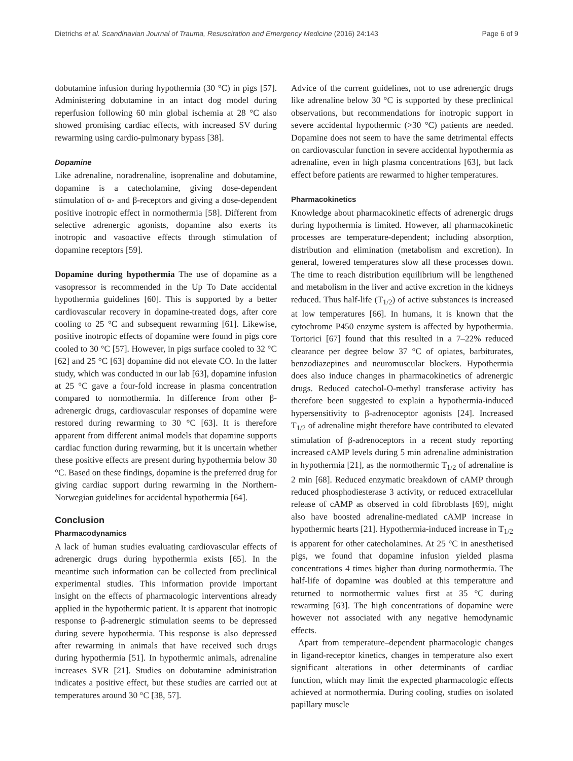Dietrichs et al. Scandinavian Journal of Trauma, Resuscitation and Emergency Medicine (2016) 24:143 Page 6 of 9
dobutamine infusion during hypothermia (30 °C) in pigs [57]. Administering dobutamine in an intact dog model during reperfusion following 60 min global ischemia at 28 °C also showed promising cardiac effects, with increased SV during rewarming using cardio-pulmonary bypass [38].
Dopamine
Like adrenaline, noradrenaline, isoprenaline and dobutamine, dopamine is a catecholamine, giving dose-dependent stimulation of α- and β-receptors and giving a dose-dependent positive inotropic effect in normothermia [58]. Different from selective adrenergic agonists, dopamine also exerts its inotropic and vasoactive effects through stimulation of dopamine receptors [59].
Dopamine during hypothermia The use of dopamine as a vasopressor is recommended in the Up To Date accidental hypothermia guidelines [60]. This is supported by a better cardiovascular recovery in dopamine-treated dogs, after core cooling to 25 °C and subsequent rewarming [61]. Likewise, positive inotropic effects of dopamine were found in pigs core cooled to 30 °C [57]. However, in pigs surface cooled to 32 °C [62] and 25 °C [63] dopamine did not elevate CO. In the latter study, which was conducted in our lab [63], dopamine infusion at 25 °C gave a four-fold increase in plasma concentration compared to normothermia. In difference from other β-adrenergic drugs, cardiovascular responses of dopamine were restored during rewarming to 30 °C [63]. It is therefore apparent from different animal models that dopamine supports cardiac function during rewarming, but it is uncertain whether these positive effects are present during hypothermia below 30 °C. Based on these findings, dopamine is the preferred drug for giving cardiac support during rewarming in the Northern-Norwegian guidelines for accidental hypothermia [64].
Conclusion
Pharmacodynamics
A lack of human studies evaluating cardiovascular effects of adrenergic drugs during hypothermia exists [65]. In the meantime such information can be collected from preclinical experimental studies. This information provide important insight on the effects of pharmacologic interventions already applied in the hypothermic patient. It is apparent that inotropic response to β-adrenergic stimulation seems to be depressed during severe hypothermia. This response is also depressed after rewarming in animals that have received such drugs during hypothermia [51]. In hypothermic animals, adrenaline increases SVR [21]. Studies on dobutamine administration indicates a positive effect, but these studies are carried out at temperatures around 30 °C [38, 57].
Advice of the current guidelines, not to use adrenergic drugs like adrenaline below 30 °C is supported by these preclinical observations, but recommendations for inotropic support in severe accidental hypothermic (>30 °C) patients are needed. Dopamine does not seem to have the same detrimental effects on cardiovascular function in severe accidental hypothermia as adrenaline, even in high plasma concentrations [63], but lack effect before patients are rewarmed to higher temperatures.
Pharmacokinetics
Knowledge about pharmacokinetic effects of adrenergic drugs during hypothermia is limited. However, all pharmacokinetic processes are temperature-dependent; including absorption, distribution and elimination (metabolism and excretion). In general, lowered temperatures slow all these processes down. The time to reach distribution equilibrium will be lengthened and metabolism in the liver and active excretion in the kidneys reduced. Thus half-life (T<sub>1/2</sub>) of active substances is increased at low temperatures [66]. In humans, it is known that the cytochrome P450 enzyme system is affected by hypothermia. Tortorici [67] found that this resulted in a 7–22% reduced clearance per degree below 37 °C of opiates, barbiturates, benzodiazepines and neuromuscular blockers. Hypothermia does also induce changes in pharmacokinetics of adrenergic drugs. Reduced catechol-O-methyl transferase activity has therefore been suggested to explain a hypothermia-induced hypersensitivity to β-adrenoceptor agonists [24]. Increased T<sub>1/2</sub> of adrenaline might therefore have contributed to elevated stimulation of β-adrenoceptors in a recent study reporting increased cAMP levels during 5 min adrenaline administration in hypothermia [21], as the normothermic T<sub>1/2</sub> of adrenaline is 2 min [68]. Reduced enzymatic breakdown of cAMP through reduced phosphodiesterase 3 activity, or reduced extracellular release of cAMP as observed in cold fibroblasts [69], might also have boosted adrenaline-mediated cAMP increase in hypothermic hearts [21]. Hypothermia-induced increase in T<sub>1/2</sub> is apparent for other catecholamines. At 25 °C in anesthetised pigs, we found that dopamine infusion yielded plasma concentrations 4 times higher than during normothermia. The half-life of dopamine was doubled at this temperature and returned to normothermic values first at 35 °C during rewarming [63]. The high concentrations of dopamine were however not associated with any negative hemodynamic effects.
Apart from temperature–dependent pharmacologic changes in ligand-receptor kinetics, changes in temperature also exert significant alterations in other determinants of cardiac function, which may limit the expected pharmacologic effects achieved at normothermia. During cooling, studies on isolated papillary muscle